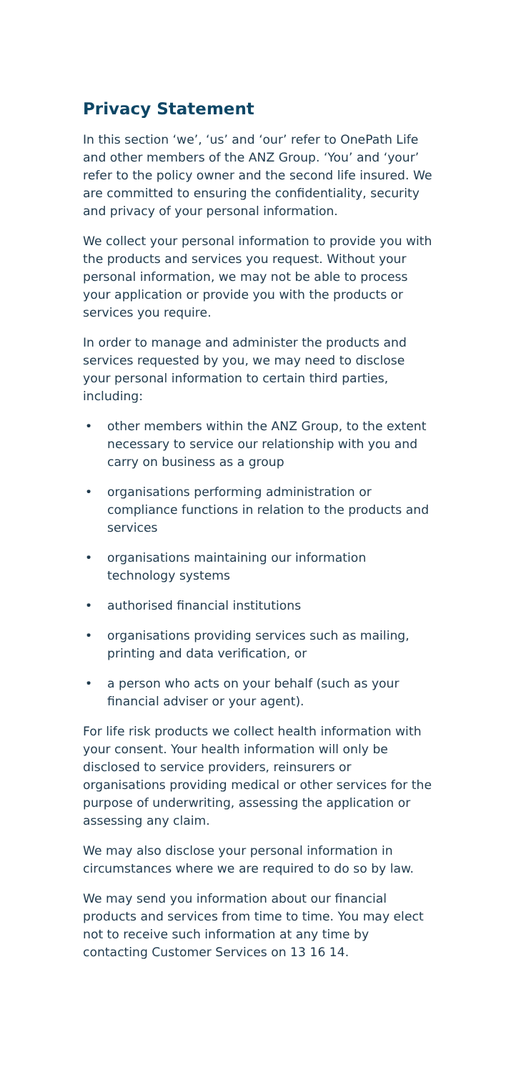Privacy Statement
In this section ‘we’, ‘us’ and ‘our’ refer to OnePath Life and other members of the ANZ Group. ‘You’ and ‘your’ refer to the policy owner and the second life insured. We are committed to ensuring the confidentiality, security and privacy of your personal information.
We collect your personal information to provide you with the products and services you request. Without your personal information, we may not be able to process your application or provide you with the products or services you require.
In order to manage and administer the products and services requested by you, we may need to disclose your personal information to certain third parties, including:
• other members within the ANZ Group, to the extent necessary to service our relationship with you and carry on business as a group
• organisations performing administration or compliance functions in relation to the products and services
• organisations maintaining our information technology systems
• authorised financial institutions
• organisations providing services such as mailing, printing and data verification, or
• a person who acts on your behalf (such as your financial adviser or your agent).
For life risk products we collect health information with your consent. Your health information will only be disclosed to service providers, reinsurers or organisations providing medical or other services for the purpose of underwriting, assessing the application or assessing any claim.
We may also disclose your personal information in circumstances where we are required to do so by law.
We may send you information about our financial products and services from time to time. You may elect not to receive such information at any time by contacting Customer Services on 13 16 14.